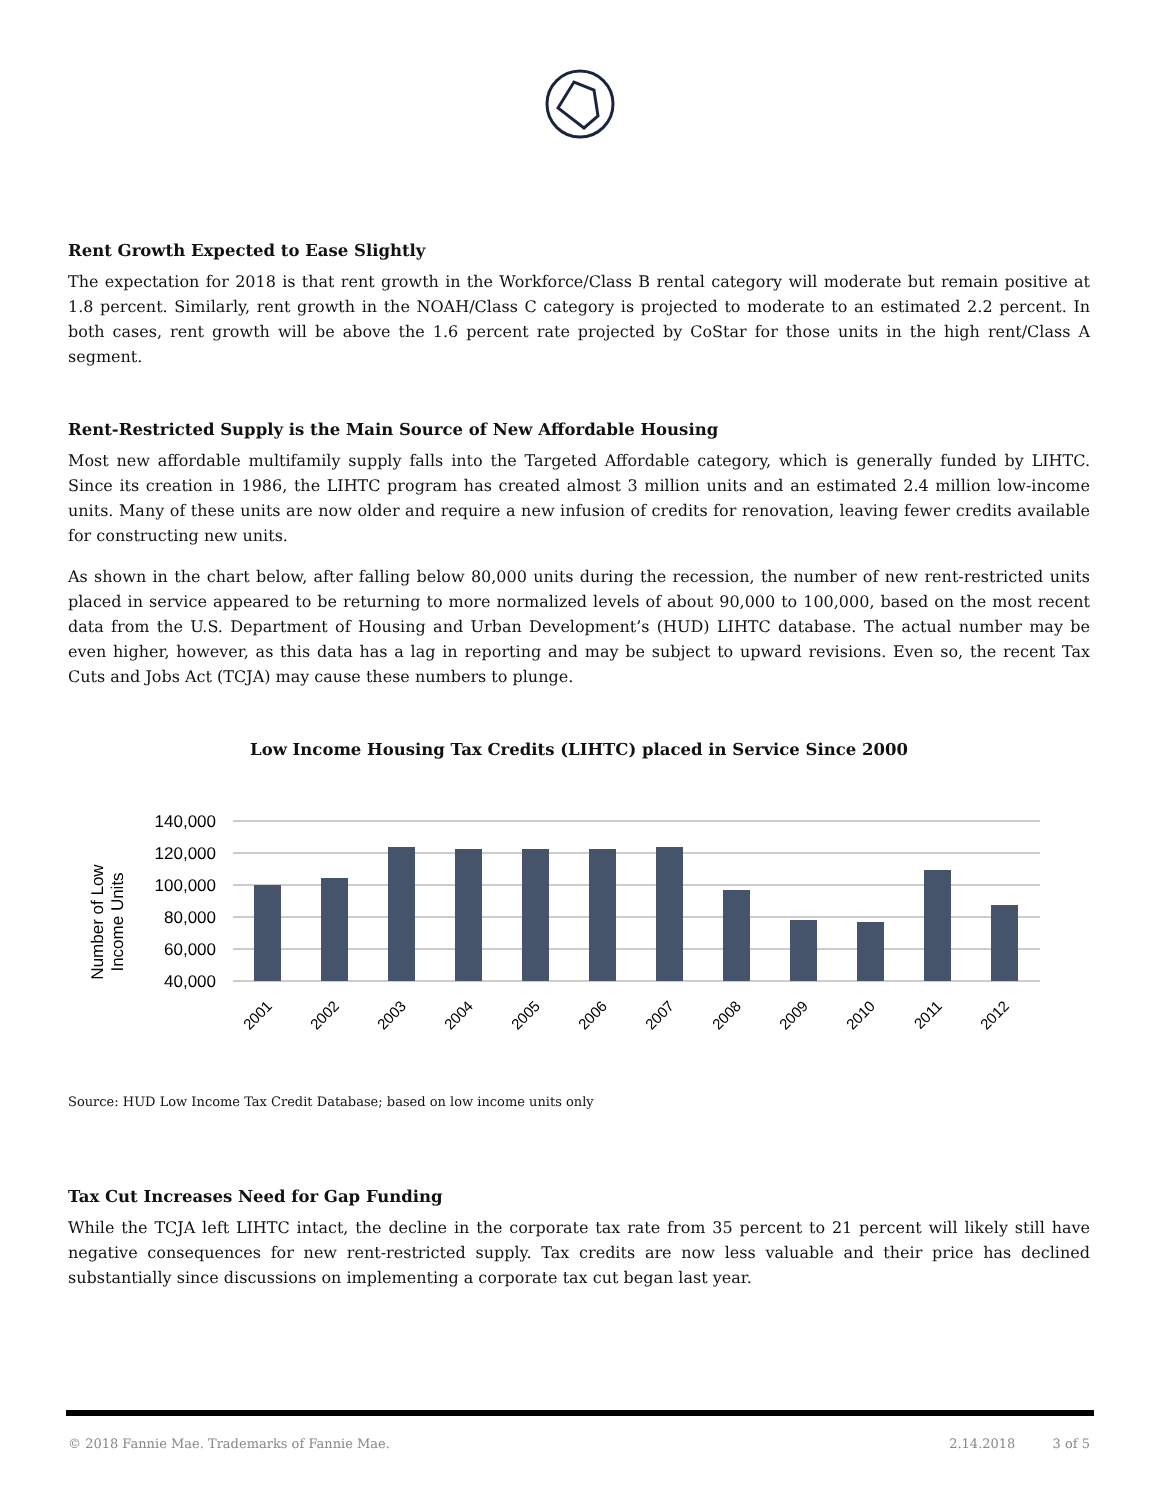Rent Growth Expected to Ease Slightly
The expectation for 2018 is that rent growth in the Workforce/Class B rental category will moderate but remain positive at 1.8 percent. Similarly, rent growth in the NOAH/Class C category is projected to moderate to an estimated 2.2 percent. In both cases, rent growth will be above the 1.6 percent rate projected by CoStar for those units in the high rent/Class A segment.
Rent-Restricted Supply is the Main Source of New Affordable Housing
Most new affordable multifamily supply falls into the Targeted Affordable category, which is generally funded by LIHTC. Since its creation in 1986, the LIHTC program has created almost 3 million units and an estimated 2.4 million low-income units. Many of these units are now older and require a new infusion of credits for renovation, leaving fewer credits available for constructing new units.
As shown in the chart below, after falling below 80,000 units during the recession, the number of new rent-restricted units placed in service appeared to be returning to more normalized levels of about 90,000 to 100,000, based on the most recent data from the U.S. Department of Housing and Urban Development’s (HUD) LIHTC database. The actual number may be even higher, however, as this data has a lag in reporting and may be subject to upward revisions. Even so, the recent Tax Cuts and Jobs Act (TCJA) may cause these numbers to plunge.
Low Income Housing Tax Credits (LIHTC) placed in Service Since 2000
Number of Low
Income Units
140,000
120,000
100,000
80,000
60,000
40,000
2001
2002
2003
2004
2005
2006
2007
2008
2009
2010
2011
2012
Source: HUD Low Income Tax Credit Database; based on low income units only
Tax Cut Increases Need for Gap Funding
While the TCJA left LIHTC intact, the decline in the corporate tax rate from 35 percent to 21 percent will likely still have negative consequences for new rent-restricted supply. Tax credits are now less valuable and their price has declined substantially since discussions on implementing a corporate tax cut began last year.
© 2018 Fannie Mae. Trademarks of Fannie Mae. 2.14.2018 3 of 5